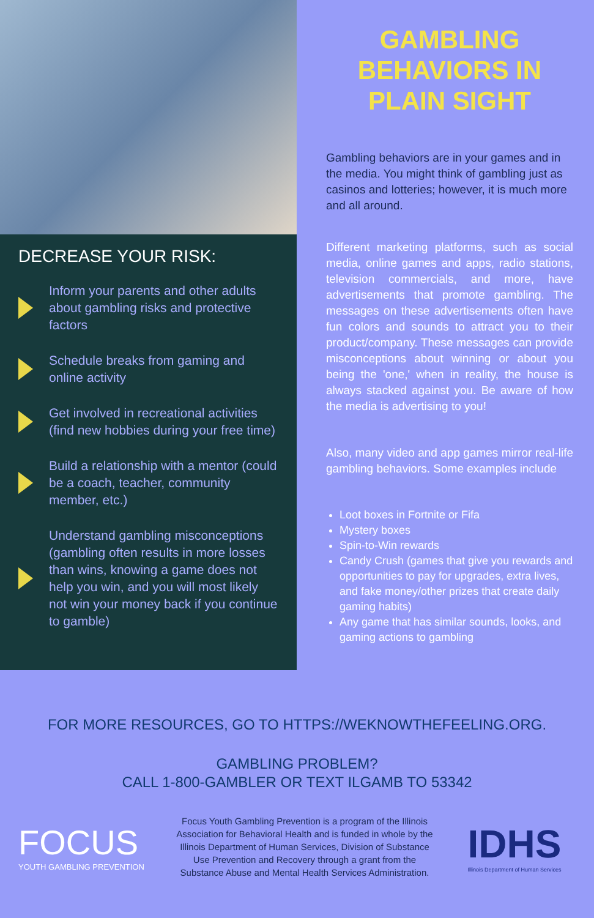DECREASE YOUR RISK:
Inform your parents and other adults about gambling risks and protective factors
Schedule breaks from gaming and online activity
Get involved in recreational activities (find new hobbies during your free time)
Build a relationship with a mentor (could be a coach, teacher, community member, etc.)
Understand gambling misconceptions (gambling often results in more losses than wins, knowing a game does not help you win, and you will most likely not win your money back if you continue to gamble)
GAMBLING BEHAVIORS IN PLAIN SIGHT
Gambling behaviors are in your games and in the media. You might think of gambling just as casinos and lotteries; however, it is much more and all around.
Different marketing platforms, such as social media, online games and apps, radio stations, television commercials, and more, have advertisements that promote gambling. The messages on these advertisements often have fun colors and sounds to attract you to their product/company. These messages can provide misconceptions about winning or about you being the 'one,' when in reality, the house is always stacked against you. Be aware of how the media is advertising to you!
Also, many video and app games mirror real-life gambling behaviors. Some examples include
Loot boxes in Fortnite or Fifa
Mystery boxes
Spin-to-Win rewards
Candy Crush (games that give you rewards and opportunities to pay for upgrades, extra lives, and fake money/other prizes that create daily gaming habits)
Any game that has similar sounds, looks, and gaming actions to gambling
FOR MORE RESOURCES, GO TO HTTPS://WEKNOWTHEFEELING.ORG.
GAMBLING PROBLEM?
CALL 1-800-GAMBLER OR TEXT ILGAMB TO 53342
FOCUS
YOUTH GAMBLING PREVENTION
Focus Youth Gambling Prevention is a program of the Illinois Association for Behavioral Health and is funded in whole by the Illinois Department of Human Services, Division of Substance Use Prevention and Recovery through a grant from the Substance Abuse and Mental Health Services Administration.
IDHS
Illinois Department of Human Services